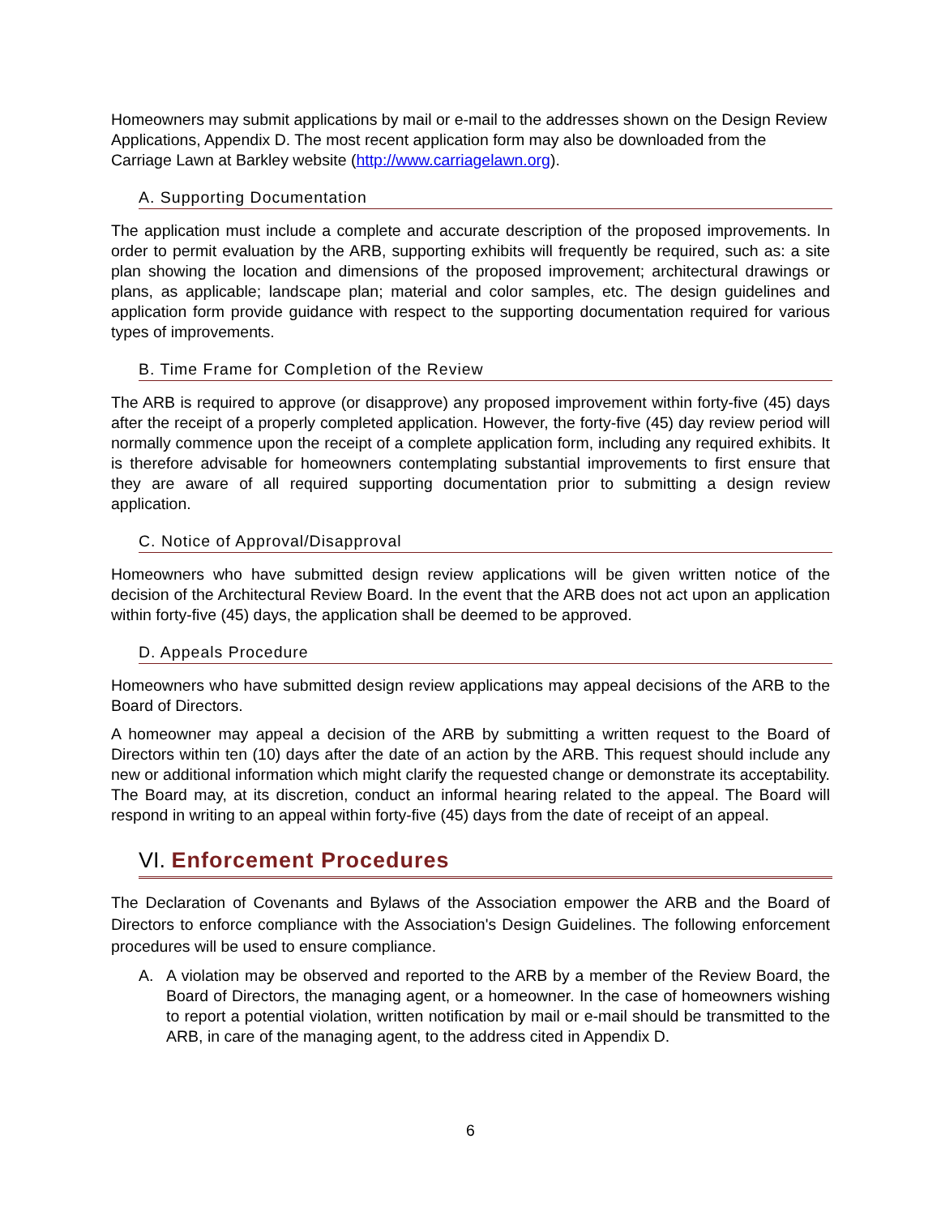Homeowners may submit applications by mail or e-mail to the addresses shown on the Design Review Applications, Appendix D. The most recent application form may also be downloaded from the Carriage Lawn at Barkley website (http://www.carriagelawn.org).
A. Supporting Documentation
The application must include a complete and accurate description of the proposed improvements. In order to permit evaluation by the ARB, supporting exhibits will frequently be required, such as: a site plan showing the location and dimensions of the proposed improvement; architectural drawings or plans, as applicable; landscape plan; material and color samples, etc. The design guidelines and application form provide guidance with respect to the supporting documentation required for various types of improvements.
B. Time Frame for Completion of the Review
The ARB is required to approve (or disapprove) any proposed improvement within forty-five (45) days after the receipt of a properly completed application. However, the forty-five (45) day review period will normally commence upon the receipt of a complete application form, including any required exhibits. It is therefore advisable for homeowners contemplating substantial improvements to first ensure that they are aware of all required supporting documentation prior to submitting a design review application.
C. Notice of Approval/Disapproval
Homeowners who have submitted design review applications will be given written notice of the decision of the Architectural Review Board. In the event that the ARB does not act upon an application within forty-five (45) days, the application shall be deemed to be approved.
D. Appeals Procedure
Homeowners who have submitted design review applications may appeal decisions of the ARB to the Board of Directors.
A homeowner may appeal a decision of the ARB by submitting a written request to the Board of Directors within ten (10) days after the date of an action by the ARB. This request should include any new or additional information which might clarify the requested change or demonstrate its acceptability. The Board may, at its discretion, conduct an informal hearing related to the appeal. The Board will respond in writing to an appeal within forty-five (45) days from the date of receipt of an appeal.
VI. Enforcement Procedures
The Declaration of Covenants and Bylaws of the Association empower the ARB and the Board of Directors to enforce compliance with the Association's Design Guidelines. The following enforcement procedures will be used to ensure compliance.
A. A violation may be observed and reported to the ARB by a member of the Review Board, the Board of Directors, the managing agent, or a homeowner. In the case of homeowners wishing to report a potential violation, written notification by mail or e-mail should be transmitted to the ARB, in care of the managing agent, to the address cited in Appendix D.
6